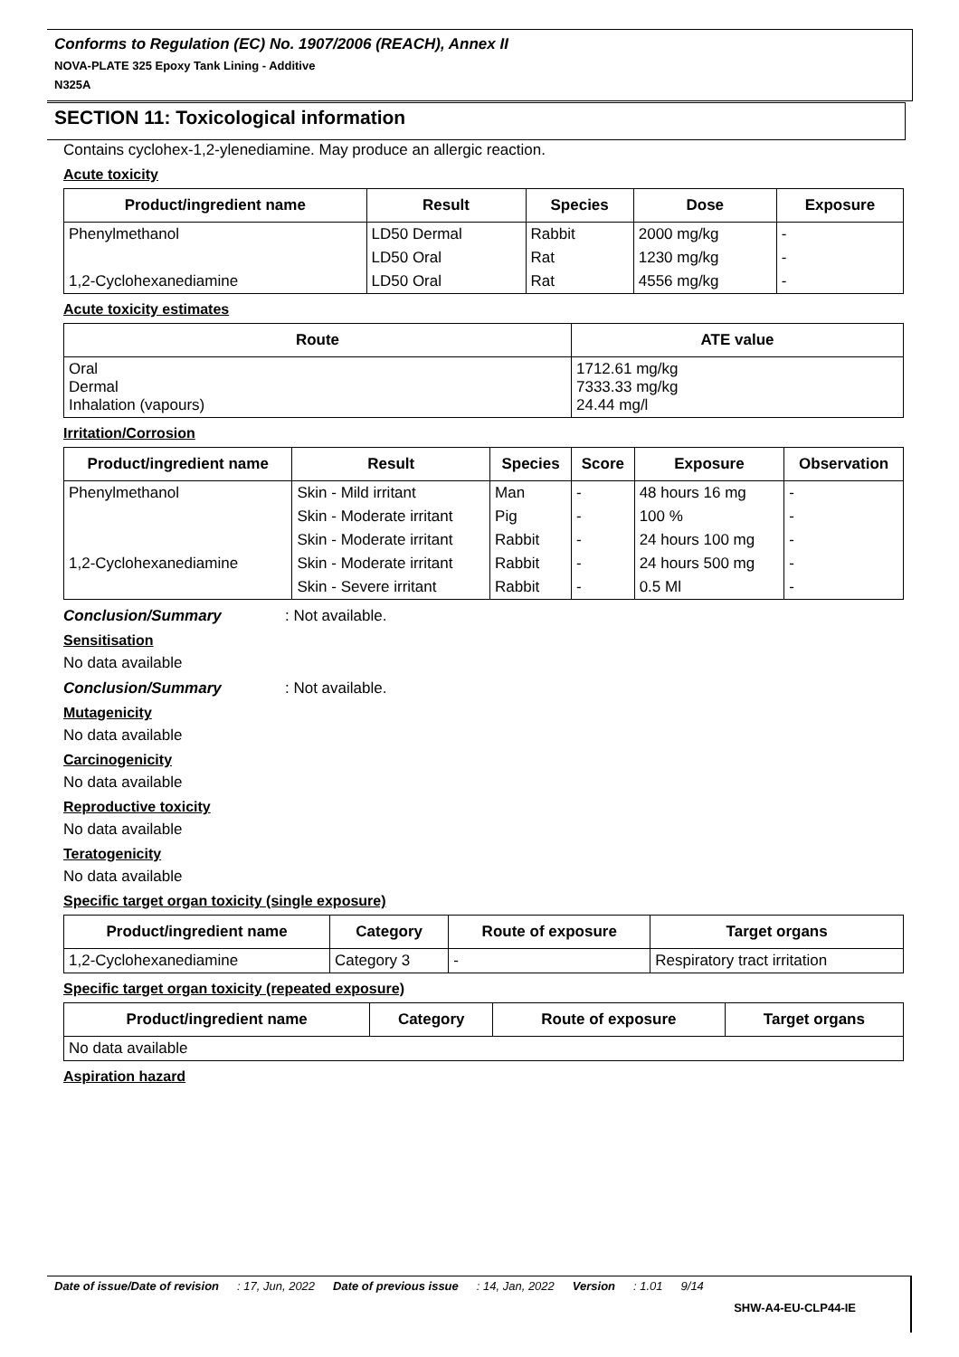Conforms to Regulation (EC) No. 1907/2006 (REACH), Annex II
NOVA-PLATE 325 Epoxy Tank Lining - Additive
N325A
SECTION 11: Toxicological information
Contains cyclohex-1,2-ylenediamine. May produce an allergic reaction.
Acute toxicity
| Product/ingredient name | Result | Species | Dose | Exposure |
| --- | --- | --- | --- | --- |
| Phenylmethanol | LD50 Dermal | Rabbit | 2000 mg/kg | - |
| | LD50 Oral | Rat | 1230 mg/kg | - |
| 1,2-Cyclohexanediamine | LD50 Oral | Rat | 4556 mg/kg | - |
Acute toxicity estimates
| Route | ATE value |
| --- | --- |
| Oral Dermal Inhalation (vapours) | 1712.61 mg/kg 7333.33 mg/kg 24.44 mg/l |
Irritation/Corrosion
| Product/ingredient name | Result | Species | Score | Exposure | Observation |
| --- | --- | --- | --- | --- | --- |
| Phenylmethanol | Skin - Mild irritant | Man | - | 48 hours 16 mg | - |
| | Skin - Moderate irritant | Pig | - | 100 % | - |
| | Skin - Moderate irritant | Rabbit | - | 24 hours 100 mg | - |
| 1,2-Cyclohexanediamine | Skin - Moderate irritant | Rabbit | - | 24 hours 500 mg | - |
| | Skin - Severe irritant | Rabbit | - | 0.5 Ml | - |
Conclusion/Summary: Not available.
Sensitisation
No data available
Conclusion/Summary: Not available.
Mutagenicity
No data available
Carcinogenicity
No data available
Reproductive toxicity
No data available
Teratogenicity
No data available
Specific target organ toxicity (single exposure)
| Product/ingredient name | Category | Route of exposure | Target organs |
| --- | --- | --- | --- |
| 1,2-Cyclohexanediamine | Category 3 | - | Respiratory tract irritation |
Specific target organ toxicity (repeated exposure)
| Product/ingredient name | Category | Route of exposure | Target organs |
| --- | --- | --- | --- |
| No data available | | | |
Aspiration hazard
Date of issue/Date of revision: 17, Jun, 2022 Date of previous issue: 14, Jan, 2022 Version: 1.01 9/14
SHW-A4-EU-CLP44-IE